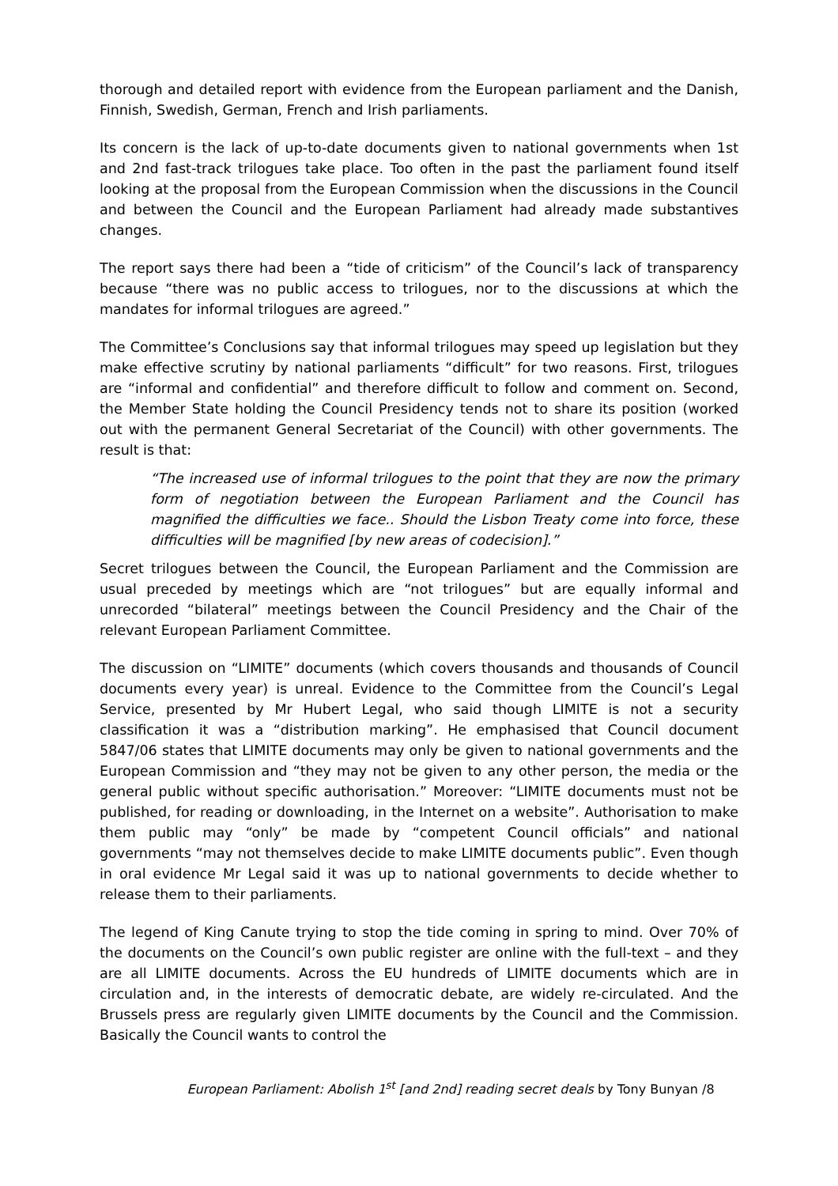thorough and detailed report with evidence from the European parliament and the Danish, Finnish, Swedish, German, French and Irish parliaments.
Its concern is the lack of up-to-date documents given to national governments when 1st and 2nd fast-track trilogues take place. Too often in the past the parliament found itself looking at the proposal from the European Commission when the discussions in the Council and between the Council and the European Parliament had already made substantives changes.
The report says there had been a “tide of criticism” of the Council’s lack of transparency because “there was no public access to trilogues, nor to the discussions at which the mandates for informal trilogues are agreed.”
The Committee’s Conclusions say that informal trilogues may speed up legislation but they make effective scrutiny by national parliaments “difficult” for two reasons. First, trilogues are “informal and confidential” and therefore difficult to follow and comment on. Second, the Member State holding the Council Presidency tends not to share its position (worked out with the permanent General Secretariat of the Council) with other governments. The result is that:
“The increased use of informal trilogues to the point that they are now the primary form of negotiation between the European Parliament and the Council has magnified the difficulties we face.. Should the Lisbon Treaty come into force, these difficulties will be magnified [by new areas of codecision].”
Secret trilogues between the Council, the European Parliament and the Commission are usual preceded by meetings which are “not trilogues” but are equally informal and unrecorded “bilateral” meetings between the Council Presidency and the Chair of the relevant European Parliament Committee.
The discussion on “LIMITE” documents (which covers thousands and thousands of Council documents every year) is unreal. Evidence to the Committee from the Council’s Legal Service, presented by Mr Hubert Legal, who said though LIMITE is not a security classification it was a “distribution marking”. He emphasised that Council document 5847/06 states that LIMITE documents may only be given to national governments and the European Commission and “they may not be given to any other person, the media or the general public without specific authorisation.” Moreover: “LIMITE documents must not be published, for reading or downloading, in the Internet on a website”. Authorisation to make them public may “only” be made by “competent Council officials” and national governments “may not themselves decide to make LIMITE documents public”. Even though in oral evidence Mr Legal said it was up to national governments to decide whether to release them to their parliaments.
The legend of King Canute trying to stop the tide coming in spring to mind. Over 70% of the documents on the Council’s own public register are online with the full-text – and they are all LIMITE documents. Across the EU hundreds of LIMITE documents which are in circulation and, in the interests of democratic debate, are widely re-circulated. And the Brussels press are regularly given LIMITE documents by the Council and the Commission. Basically the Council wants to control the
European Parliament: Abolish 1<sup>st</sup> [and 2nd] reading secret deals by Tony Bunyan /8